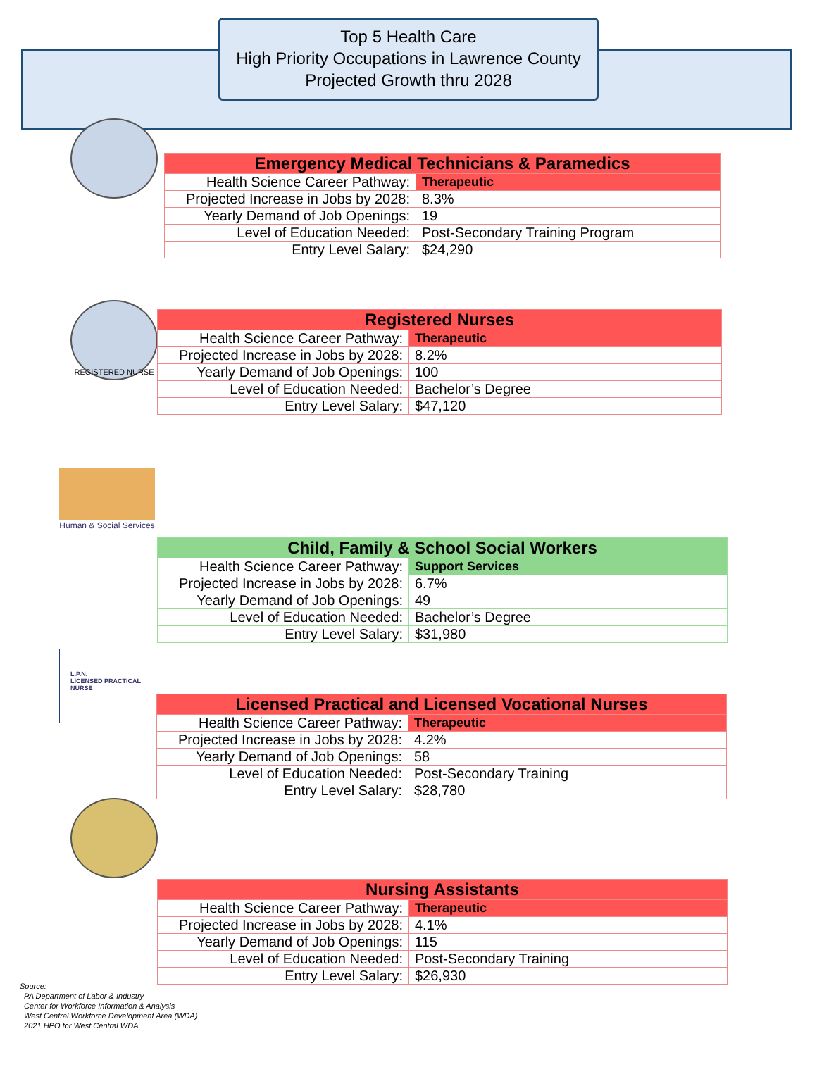Top 5 Health Care
High Priority Occupations in Lawrence County
Projected Growth thru 2028
| Emergency Medical Technicians & Paramedics | |
| Health Science Career Pathway: | Therapeutic |
| Projected Increase in Jobs by 2028: | 8.3% |
| Yearly Demand of Job Openings: | 19 |
| Level of Education Needed: | Post-Secondary Training Program |
| Entry Level Salary: | $24,290 |
REGISTERED NURSE
| Registered Nurses | |
| Health Science Career Pathway: | Therapeutic |
| Projected Increase in Jobs by 2028: | 8.2% |
| Yearly Demand of Job Openings: | 100 |
| Level of Education Needed: | Bachelor’s Degree |
| Entry Level Salary: | $47,120 |
Human & Social Services
| Child, Family & School Social Workers | |
| Health Science Career Pathway: | Support Services |
| Projected Increase in Jobs by 2028: | 6.7% |
| Yearly Demand of Job Openings: | 49 |
| Level of Education Needed: | Bachelor’s Degree |
| Entry Level Salary: | $31,980 |
L.P.N.
LICENSED PRACTICAL NURSE
| Licensed Practical and Licensed Vocational Nurses | |
| Health Science Career Pathway: | Therapeutic |
| Projected Increase in Jobs by 2028: | 4.2% |
| Yearly Demand of Job Openings: | 58 |
| Level of Education Needed: | Post-Secondary Training |
| Entry Level Salary: | $28,780 |
| Nursing Assistants | |
| Health Science Career Pathway: | Therapeutic |
| Projected Increase in Jobs by 2028: | 4.1% |
| Yearly Demand of Job Openings: | 115 |
| Level of Education Needed: | Post-Secondary Training |
| Entry Level Salary: | $26,930 |
Source:
PA Department of Labor & Industry
Center for Workforce Information & Analysis
West Central Workforce Development Area (WDA)
2021 HPO for West Central WDA